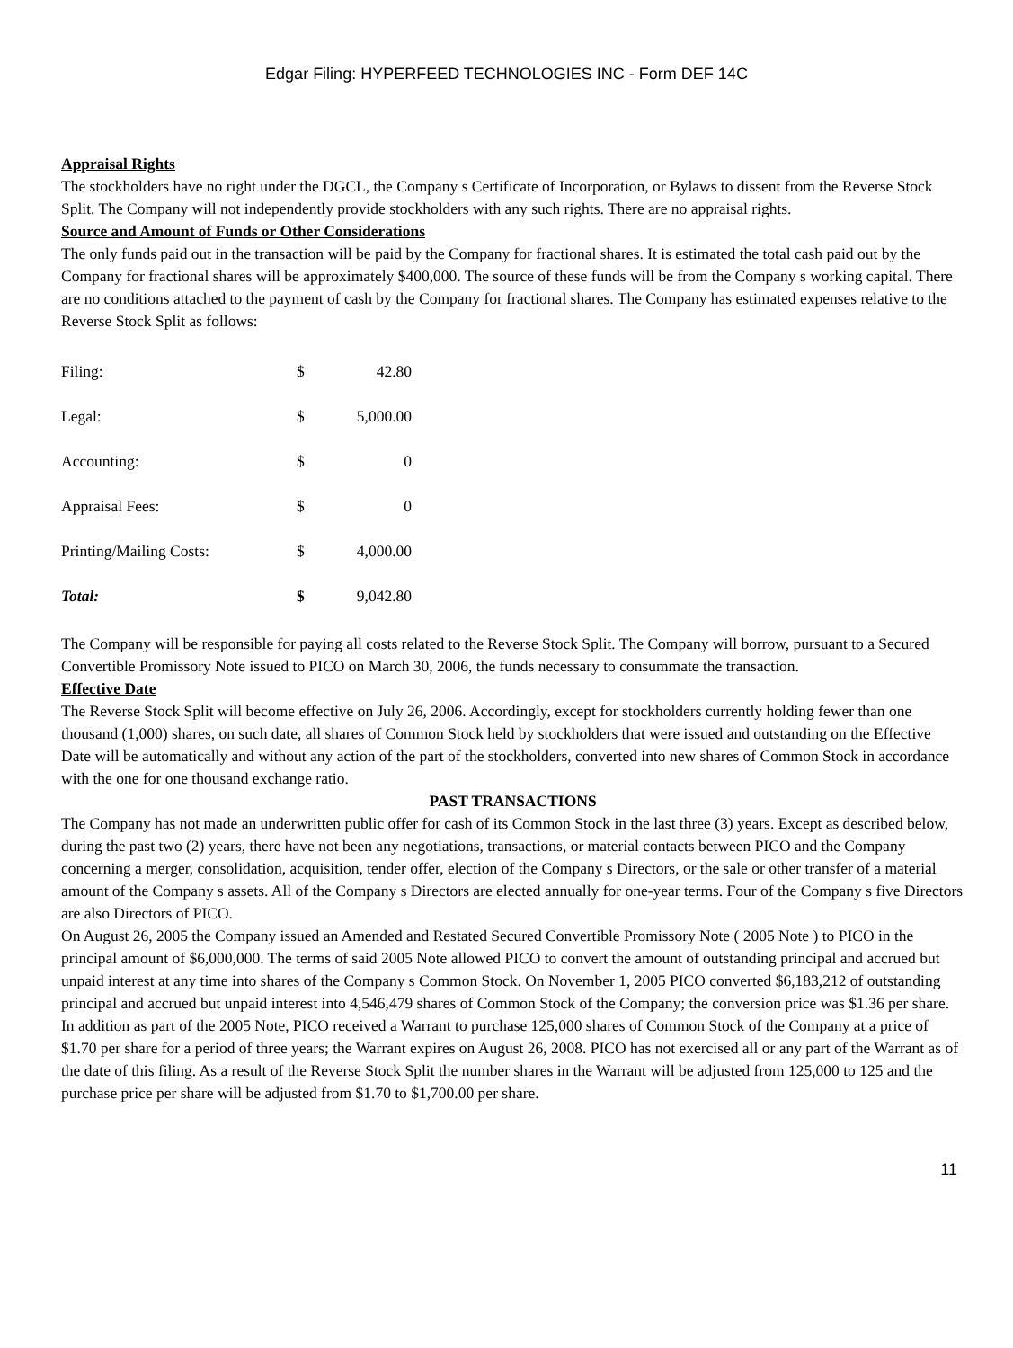Edgar Filing: HYPERFEED TECHNOLOGIES INC - Form DEF 14C
Appraisal Rights
The stockholders have no right under the DGCL, the Company s Certificate of Incorporation, or Bylaws to dissent from the Reverse Stock Split. The Company will not independently provide stockholders with any such rights. There are no appraisal rights.
Source and Amount of Funds or Other Considerations
The only funds paid out in the transaction will be paid by the Company for fractional shares. It is estimated the total cash paid out by the Company for fractional shares will be approximately $400,000. The source of these funds will be from the Company s working capital. There are no conditions attached to the payment of cash by the Company for fractional shares. The Company has estimated expenses relative to the Reverse Stock Split as follows:
| Filing: | $ | 42.80 |
| Legal: | $ | 5,000.00 |
| Accounting: | $ | 0 |
| Appraisal Fees: | $ | 0 |
| Printing/Mailing Costs: | $ | 4,000.00 |
| Total: | $ | 9,042.80 |
The Company will be responsible for paying all costs related to the Reverse Stock Split. The Company will borrow, pursuant to a Secured Convertible Promissory Note issued to PICO on March 30, 2006, the funds necessary to consummate the transaction.
Effective Date
The Reverse Stock Split will become effective on July 26, 2006. Accordingly, except for stockholders currently holding fewer than one thousand (1,000) shares, on such date, all shares of Common Stock held by stockholders that were issued and outstanding on the Effective Date will be automatically and without any action of the part of the stockholders, converted into new shares of Common Stock in accordance with the one for one thousand exchange ratio.
PAST TRANSACTIONS
The Company has not made an underwritten public offer for cash of its Common Stock in the last three (3) years. Except as described below, during the past two (2) years, there have not been any negotiations, transactions, or material contacts between PICO and the Company concerning a merger, consolidation, acquisition, tender offer, election of the Company s Directors, or the sale or other transfer of a material amount of the Company s assets. All of the Company s Directors are elected annually for one-year terms. Four of the Company s five Directors are also Directors of PICO.
On August 26, 2005 the Company issued an Amended and Restated Secured Convertible Promissory Note ( 2005 Note ) to PICO in the principal amount of $6,000,000. The terms of said 2005 Note allowed PICO to convert the amount of outstanding principal and accrued but unpaid interest at any time into shares of the Company s Common Stock. On November 1, 2005 PICO converted $6,183,212 of outstanding principal and accrued but unpaid interest into 4,546,479 shares of Common Stock of the Company; the conversion price was $1.36 per share. In addition as part of the 2005 Note, PICO received a Warrant to purchase 125,000 shares of Common Stock of the Company at a price of $1.70 per share for a period of three years; the Warrant expires on August 26, 2008. PICO has not exercised all or any part of the Warrant as of the date of this filing. As a result of the Reverse Stock Split the number shares in the Warrant will be adjusted from 125,000 to 125 and the purchase price per share will be adjusted from $1.70 to $1,700.00 per share.
11